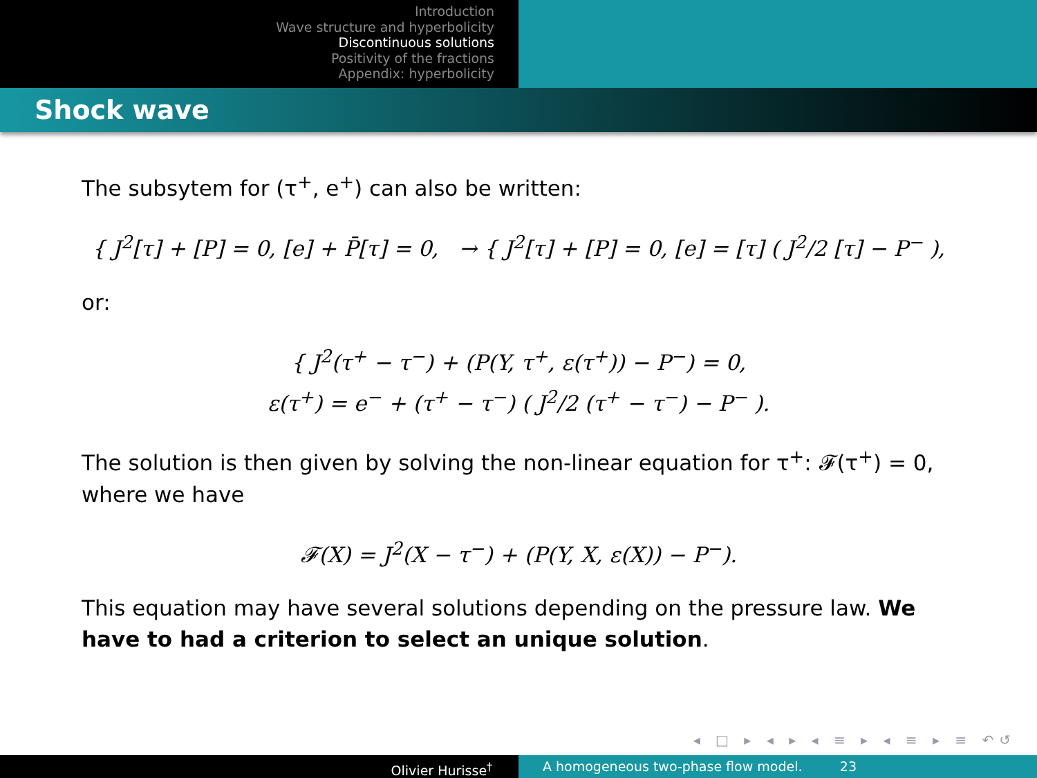Introduction
Wave structure and hyperbolicity
Discontinuous solutions
Positivity of the fractions
Appendix: hyperbolicity
Shock wave
The subsytem for (τ<sup>+</sup>, e<sup>+</sup>) can also be written:
{ J<sup>2</sup>[τ] + [P] = 0, [e] + P̄[τ] = 0, → { J<sup>2</sup>[τ] + [P] = 0, [e] = [τ] ( J<sup>2</sup>/2 [τ] − P<sup>−</sup> ),
or:
{ J<sup>2</sup>(τ<sup>+</sup> − τ<sup>−</sup>) + (P(Y, τ<sup>+</sup>, ε(τ<sup>+</sup>)) − P<sup>−</sup>) = 0,
ε(τ<sup>+</sup>) = e<sup>−</sup> + (τ<sup>+</sup> − τ<sup>−</sup>) ( J<sup>2</sup>/2 (τ<sup>+</sup> − τ<sup>−</sup>) − P<sup>−</sup> ).
The solution is then given by solving the non-linear equation for τ<sup>+</sup>: 𝓕(τ<sup>+</sup>) = 0, where we have
𝓕(X) = J<sup>2</sup>(X − τ<sup>−</sup>) + (P(Y, X, ε(X)) − P<sup>−</sup>).
This equation may have several solutions depending on the pressure law. We have to had a criterion to select an unique solution.
◂ □ ▸ ◂ ▸ ◂ ≡ ▸ ◂ ≡ ▸ ≡ ↶↺
Olivier Hurisse<sup>†</sup> A homogeneous two-phase flow model. 23